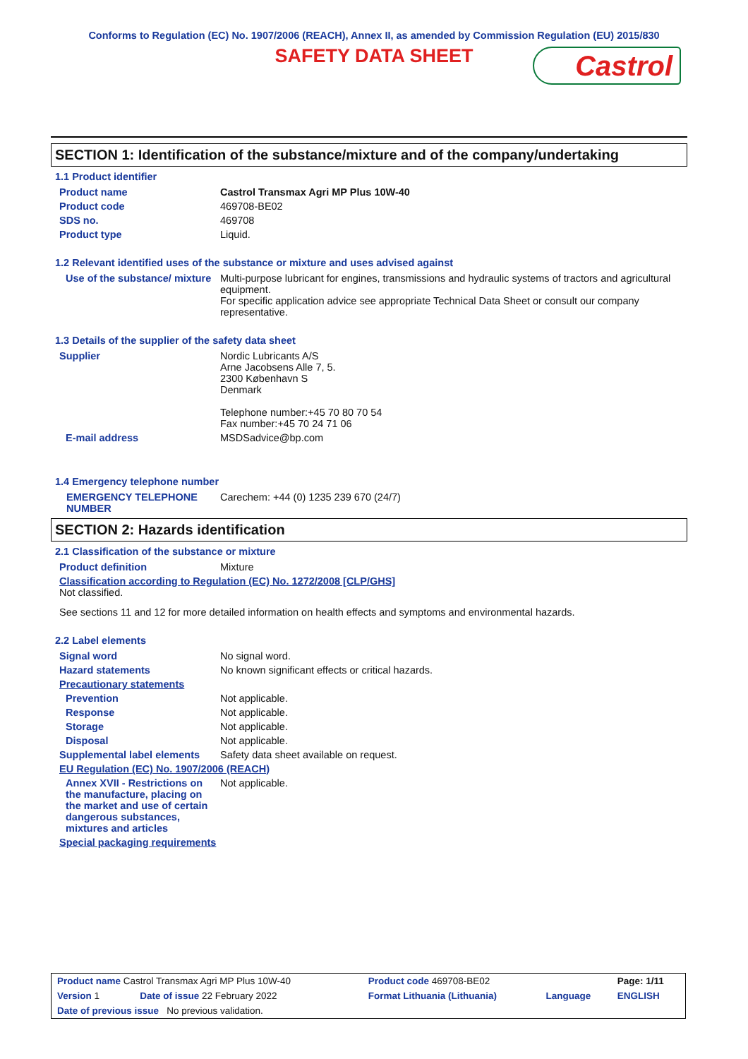Conforms to Regulation (EC) No. 1907/2006 (REACH), Annex II, as amended by Commission Regulation (EU) 2015/830
SAFETY DATA SHEET
Castrol
SECTION 1: Identification of the substance/mixture and of the company/undertaking
1.1 Product identifier
| Product name | Castrol Transmax Agri MP Plus 10W-40 |
| Product code | 469708-BE02 |
| SDS no. | 469708 |
| Product type | Liquid. |
1.2 Relevant identified uses of the substance or mixture and uses advised against
| Use of the substance/ mixture | Multi-purpose lubricant for engines, transmissions and hydraulic systems of tractors and agricultural equipment. For specific application advice see appropriate Technical Data Sheet or consult our company representative. |
1.3 Details of the supplier of the safety data sheet
| Supplier | Nordic Lubricants A/S Arne Jacobsens Alle 7, 5. 2300 København S Denmark Telephone number:+45 70 80 70 54 Fax number:+45 70 24 71 06 |
| E-mail address | MSDSadvice@bp.com |
1.4 Emergency telephone number
| EMERGENCY TELEPHONE NUMBER | Carechem: +44 (0) 1235 239 670 (24/7) |
SECTION 2: Hazards identification
2.1 Classification of the substance or mixture
| Product definition | Mixture |
| Classification according to Regulation (EC) No. 1272/2008 [CLP/GHS] Not classified. | |
| See sections 11 and 12 for more detailed information on health effects and symptoms and environmental hazards. | |
2.2 Label elements
| Signal word | No signal word. |
| Hazard statements | No known significant effects or critical hazards. |
| Precautionary statements | |
| Prevention | Not applicable. |
| Response | Not applicable. |
| Storage | Not applicable. |
| Disposal | Not applicable. |
| Supplemental label elements | Safety data sheet available on request. |
| EU Regulation (EC) No. 1907/2006 (REACH) | |
| Annex XVII - Restrictions on the manufacture, placing on the market and use of certain dangerous substances, mixtures and articles | Not applicable. |
| Special packaging requirements | |
| Product name Castrol Transmax Agri MP Plus 10W-40 | | Product code 469708-BE02 | | Page: 1/11 |
| Version 1 | Date of issue 22 February 2022 | Format Lithuania (Lithuania) | Language | ENGLISH |
| Date of previous issue No previous validation. | | | | |